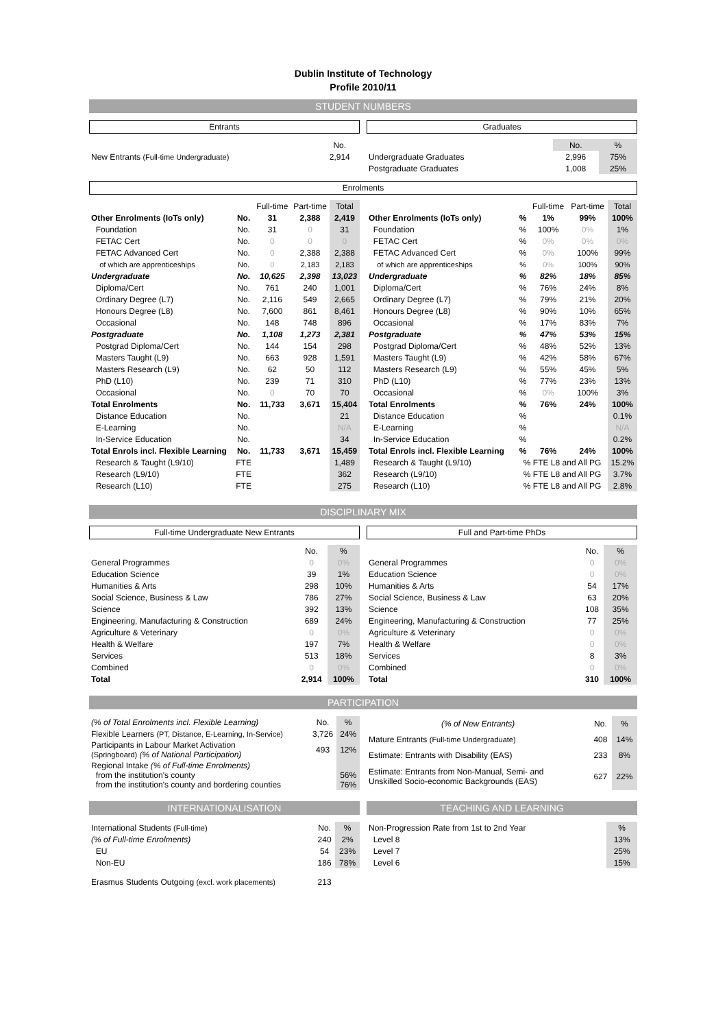Dublin Institute of Technology
Profile 2010/11
STUDENT NUMBERS
Entrants
| | No. |
| New Entrants (Full-time Undergraduate) | 2,914 |
Graduates
| | No. | % |
| Undergraduate Graduates | 2,996 | 75% |
| Postgraduate Graduates | 1,008 | 25% |
Enrolments
| | | Full-time | Part-time | Total |
| Other Enrolments (IoTs only) | No. | 31 | 2,388 | 2,419 |
| Foundation | No. | 31 | 0 | 31 |
| FETAC Cert | No. | 0 | 0 | 0 |
| FETAC Advanced Cert | No. | 0 | 2,388 | 2,388 |
| of which are apprenticeships | No. | 0 | 2,183 | 2,183 |
| Undergraduate | No. | 10,625 | 2,398 | 13,023 |
| Diploma/Cert | No. | 761 | 240 | 1,001 |
| Ordinary Degree (L7) | No. | 2,116 | 549 | 2,665 |
| Honours Degree (L8) | No. | 7,600 | 861 | 8,461 |
| Occasional | No. | 148 | 748 | 896 |
| Postgraduate | No. | 1,108 | 1,273 | 2,381 |
| Postgrad Diploma/Cert | No. | 144 | 154 | 298 |
| Masters Taught (L9) | No. | 663 | 928 | 1,591 |
| Masters Research (L9) | No. | 62 | 50 | 112 |
| PhD (L10) | No. | 239 | 71 | 310 |
| Occasional | No. | 0 | 70 | 70 |
| Total Enrolments | No. | 11,733 | 3,671 | 15,404 |
| Distance Education | No. | | | 21 |
| E-Learning | No. | | | N/A |
| In-Service Education | No. | | | 34 |
| Total Enrols incl. Flexible Learning | No. | 11,733 | 3,671 | 15,459 |
| Research & Taught (L9/10) | FTE | | | 1,489 |
| Research (L9/10) | FTE | | | 362 |
| Research (L10) | FTE | | | 275 |
| | | Full-time | Part-time | Total |
| Other Enrolments (IoTs only) | % | 1% | 99% | 100% |
| Foundation | % | 100% | 0% | 1% |
| FETAC Cert | % | 0% | 0% | 0% |
| FETAC Advanced Cert | % | 0% | 100% | 99% |
| of which are apprenticeships | % | 0% | 100% | 90% |
| Undergraduate | % | 82% | 18% | 85% |
| Diploma/Cert | % | 76% | 24% | 8% |
| Ordinary Degree (L7) | % | 79% | 21% | 20% |
| Honours Degree (L8) | % | 90% | 10% | 65% |
| Occasional | % | 17% | 83% | 7% |
| Postgraduate | % | 47% | 53% | 15% |
| Postgrad Diploma/Cert | % | 48% | 52% | 13% |
| Masters Taught (L9) | % | 42% | 58% | 67% |
| Masters Research (L9) | % | 55% | 45% | 5% |
| PhD (L10) | % | 77% | 23% | 13% |
| Occasional | % | 0% | 100% | 3% |
| Total Enrolments | % | 76% | 24% | 100% |
| Distance Education | % | | | 0.1% |
| E-Learning | % | | | N/A |
| In-Service Education | % | | | 0.2% |
| Total Enrols incl. Flexible Learning | % | 76% | 24% | 100% |
| Research & Taught (L9/10) | % FTE L8 and All PG | | | 15.2% |
| Research (L9/10) | % FTE L8 and All PG | | | 3.7% |
| Research (L10) | % FTE L8 and All PG | | | 2.8% |
DISCIPLINARY MIX
Full-time Undergraduate New Entrants
| | No. | % |
| General Programmes | 0 | 0% |
| Education Science | 39 | 1% |
| Humanities & Arts | 298 | 10% |
| Social Science, Business & Law | 786 | 27% |
| Science | 392 | 13% |
| Engineering, Manufacturing & Construction | 689 | 24% |
| Agriculture & Veterinary | 0 | 0% |
| Health & Welfare | 197 | 7% |
| Services | 513 | 18% |
| Combined | 0 | 0% |
| Total | 2,914 | 100% |
Full and Part-time PhDs
| | No. | % |
| General Programmes | 0 | 0% |
| Education Science | 0 | 0% |
| Humanities & Arts | 54 | 17% |
| Social Science, Business & Law | 63 | 20% |
| Science | 108 | 35% |
| Engineering, Manufacturing & Construction | 77 | 25% |
| Agriculture & Veterinary | 0 | 0% |
| Health & Welfare | 0 | 0% |
| Services | 8 | 3% |
| Combined | 0 | 0% |
| Total | 310 | 100% |
PARTICIPATION
| (% of Total Enrolments incl. Flexible Learning) | No. | % |
| Flexible Learners (PT, Distance, E-Learning, In-Service) | 3,726 | 24% |
| Participants in Labour Market Activation (Springboard) (% of National Participation) | 493 | 12% |
| Regional Intake (% of Full-time Enrolments) from the institution's county from the institution's county and bordering counties | | 56% 76% |
| (% of New Entrants) | No. | % |
| Mature Entrants (Full-time Undergraduate) | 408 | 14% |
| Estimate: Entrants with Disability (EAS) | 233 | 8% |
| Estimate: Entrants from Non-Manual, Semi- and Unskilled Socio-economic Backgrounds (EAS) | 627 | 22% |
INTERNATIONALISATION
| International Students (Full-time) | No. | % |
| (% of Full-time Enrolments) | 240 | 2% |
| EU | 54 | 23% |
| Non-EU | 186 | 78% |
| Erasmus Students Outgoing (excl. work placements) | 213 | |
TEACHING AND LEARNING
| Non-Progression Rate from 1st to 2nd Year | % |
| Level 8 | 13% |
| Level 7 | 25% |
| Level 6 | 15% |